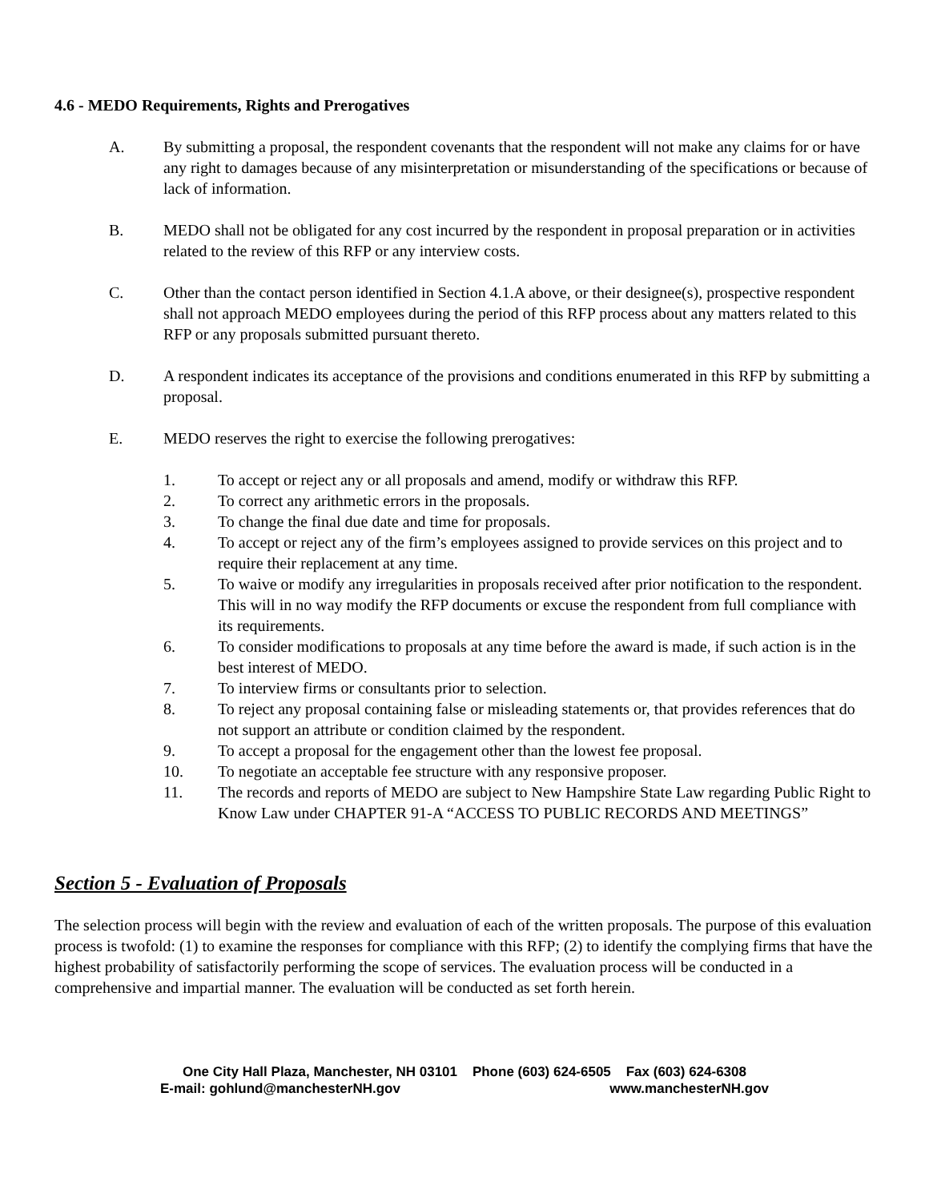4.6 - MEDO Requirements, Rights and Prerogatives
A. By submitting a proposal, the respondent covenants that the respondent will not make any claims for or have any right to damages because of any misinterpretation or misunderstanding of the specifications or because of lack of information.
B. MEDO shall not be obligated for any cost incurred by the respondent in proposal preparation or in activities related to the review of this RFP or any interview costs.
C. Other than the contact person identified in Section 4.1.A above, or their designee(s), prospective respondent shall not approach MEDO employees during the period of this RFP process about any matters related to this RFP or any proposals submitted pursuant thereto.
D. A respondent indicates its acceptance of the provisions and conditions enumerated in this RFP by submitting a proposal.
E. MEDO reserves the right to exercise the following prerogatives:
1. To accept or reject any or all proposals and amend, modify or withdraw this RFP.
2. To correct any arithmetic errors in the proposals.
3. To change the final due date and time for proposals.
4. To accept or reject any of the firm’s employees assigned to provide services on this project and to require their replacement at any time.
5. To waive or modify any irregularities in proposals received after prior notification to the respondent. This will in no way modify the RFP documents or excuse the respondent from full compliance with its requirements.
6. To consider modifications to proposals at any time before the award is made, if such action is in the best interest of MEDO.
7. To interview firms or consultants prior to selection.
8. To reject any proposal containing false or misleading statements or, that provides references that do not support an attribute or condition claimed by the respondent.
9. To accept a proposal for the engagement other than the lowest fee proposal.
10. To negotiate an acceptable fee structure with any responsive proposer.
11. The records and reports of MEDO are subject to New Hampshire State Law regarding Public Right to Know Law under CHAPTER 91-A “ACCESS TO PUBLIC RECORDS AND MEETINGS”
Section 5 - Evaluation of Proposals
The selection process will begin with the review and evaluation of each of the written proposals. The purpose of this evaluation process is twofold: (1) to examine the responses for compliance with this RFP; (2) to identify the complying firms that have the highest probability of satisfactorily performing the scope of services. The evaluation process will be conducted in a comprehensive and impartial manner. The evaluation will be conducted as set forth herein.
One City Hall Plaza, Manchester, NH 03101 Phone (603) 624-6505 Fax (603) 624-6308
E-mail: gohlund@manchesterNH.gov www.manchesterNH.gov